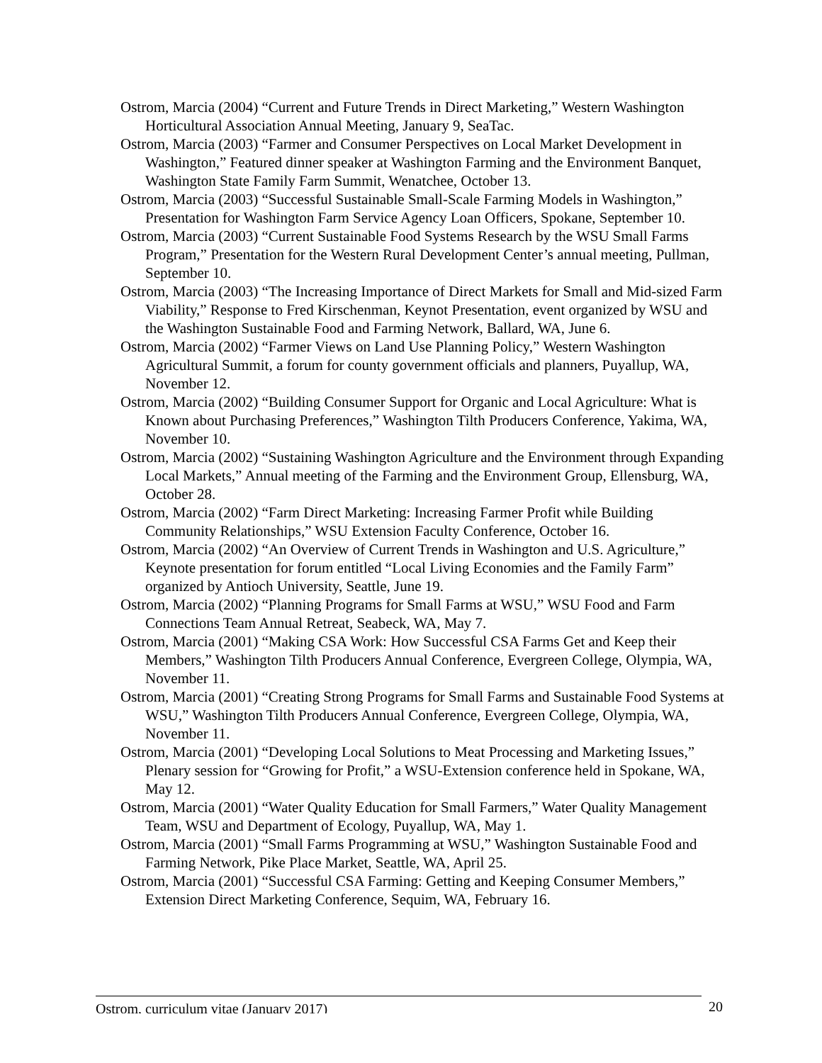Ostrom, Marcia (2004) “Current and Future Trends in Direct Marketing,” Western Washington Horticultural Association Annual Meeting, January 9, SeaTac.
Ostrom, Marcia (2003) “Farmer and Consumer Perspectives on Local Market Development in Washington,” Featured dinner speaker at Washington Farming and the Environment Banquet, Washington State Family Farm Summit, Wenatchee, October 13.
Ostrom, Marcia (2003) “Successful Sustainable Small-Scale Farming Models in Washington,” Presentation for Washington Farm Service Agency Loan Officers, Spokane, September 10.
Ostrom, Marcia (2003) “Current Sustainable Food Systems Research by the WSU Small Farms Program,” Presentation for the Western Rural Development Center’s annual meeting, Pullman, September 10.
Ostrom, Marcia (2003) “The Increasing Importance of Direct Markets for Small and Mid-sized Farm Viability,” Response to Fred Kirschenman, Keynot Presentation, event organized by WSU and the Washington Sustainable Food and Farming Network, Ballard, WA, June 6.
Ostrom, Marcia (2002) “Farmer Views on Land Use Planning Policy,” Western Washington Agricultural Summit, a forum for county government officials and planners, Puyallup, WA, November 12.
Ostrom, Marcia (2002) “Building Consumer Support for Organic and Local Agriculture: What is Known about Purchasing Preferences,” Washington Tilth Producers Conference, Yakima, WA, November 10.
Ostrom, Marcia (2002) “Sustaining Washington Agriculture and the Environment through Expanding Local Markets,” Annual meeting of the Farming and the Environment Group, Ellensburg, WA, October 28.
Ostrom, Marcia (2002) “Farm Direct Marketing: Increasing Farmer Profit while Building Community Relationships,” WSU Extension Faculty Conference, October 16.
Ostrom, Marcia (2002) “An Overview of Current Trends in Washington and U.S. Agriculture,” Keynote presentation for forum entitled “Local Living Economies and the Family Farm” organized by Antioch University, Seattle, June 19.
Ostrom, Marcia (2002) “Planning Programs for Small Farms at WSU,” WSU Food and Farm Connections Team Annual Retreat, Seabeck, WA, May 7.
Ostrom, Marcia (2001) “Making CSA Work: How Successful CSA Farms Get and Keep their Members,” Washington Tilth Producers Annual Conference, Evergreen College, Olympia, WA, November 11.
Ostrom, Marcia (2001) “Creating Strong Programs for Small Farms and Sustainable Food Systems at WSU,” Washington Tilth Producers Annual Conference, Evergreen College, Olympia, WA, November 11.
Ostrom, Marcia (2001) “Developing Local Solutions to Meat Processing and Marketing Issues,” Plenary session for “Growing for Profit,” a WSU-Extension conference held in Spokane, WA, May 12.
Ostrom, Marcia (2001) “Water Quality Education for Small Farmers,” Water Quality Management Team, WSU and Department of Ecology, Puyallup, WA, May 1.
Ostrom, Marcia (2001) “Small Farms Programming at WSU,” Washington Sustainable Food and Farming Network, Pike Place Market, Seattle, WA, April 25.
Ostrom, Marcia (2001) “Successful CSA Farming: Getting and Keeping Consumer Members,” Extension Direct Marketing Conference, Sequim, WA, February 16.
Ostrom, curriculum vitae (January 2017) 20